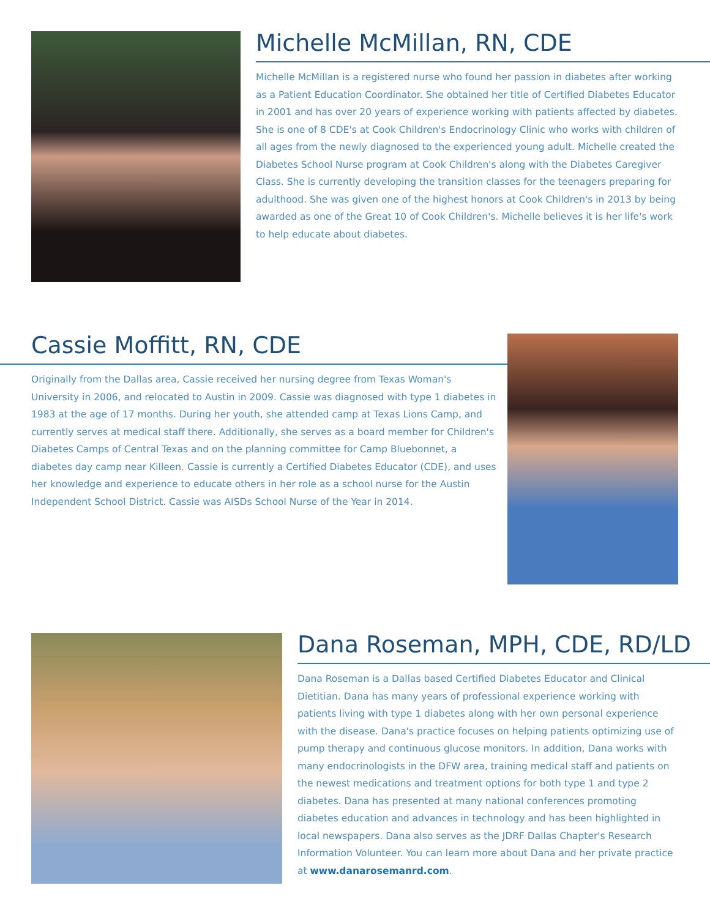Michelle McMillan, RN, CDE
Michelle McMillan is a registered nurse who found her passion in diabetes after working as a Patient Education Coordinator. She obtained her title of Certified Diabetes Educator in 2001 and has over 20 years of experience working with patients affected by diabetes. She is one of 8 CDE's at Cook Children's Endocrinology Clinic who works with children of all ages from the newly diagnosed to the experienced young adult. Michelle created the Diabetes School Nurse program at Cook Children's along with the Diabetes Caregiver Class. She is currently developing the transition classes for the teenagers preparing for adulthood. She was given one of the highest honors at Cook Children's in 2013 by being awarded as one of the Great 10 of Cook Children's. Michelle believes it is her life's work to help educate about diabetes.
Cassie Moffitt, RN, CDE
Originally from the Dallas area, Cassie received her nursing degree from Texas Woman's University in 2006, and relocated to Austin in 2009. Cassie was diagnosed with type 1 diabetes in 1983 at the age of 17 months. During her youth, she attended camp at Texas Lions Camp, and currently serves at medical staff there. Additionally, she serves as a board member for Children's Diabetes Camps of Central Texas and on the planning committee for Camp Bluebonnet, a diabetes day camp near Killeen. Cassie is currently a Certified Diabetes Educator (CDE), and uses her knowledge and experience to educate others in her role as a school nurse for the Austin Independent School District. Cassie was AISDs School Nurse of the Year in 2014.
Dana Roseman, MPH, CDE, RD/LD
Dana Roseman is a Dallas based Certified Diabetes Educator and Clinical Dietitian. Dana has many years of professional experience working with patients living with type 1 diabetes along with her own personal experience with the disease. Dana's practice focuses on helping patients optimizing use of pump therapy and continuous glucose monitors. In addition, Dana works with many endocrinologists in the DFW area, training medical staff and patients on the newest medications and treatment options for both type 1 and type 2 diabetes. Dana has presented at many national conferences promoting diabetes education and advances in technology and has been highlighted in local newspapers. Dana also serves as the JDRF Dallas Chapter's Research Information Volunteer. You can learn more about Dana and her private practice at www.danarosemanrd.com.